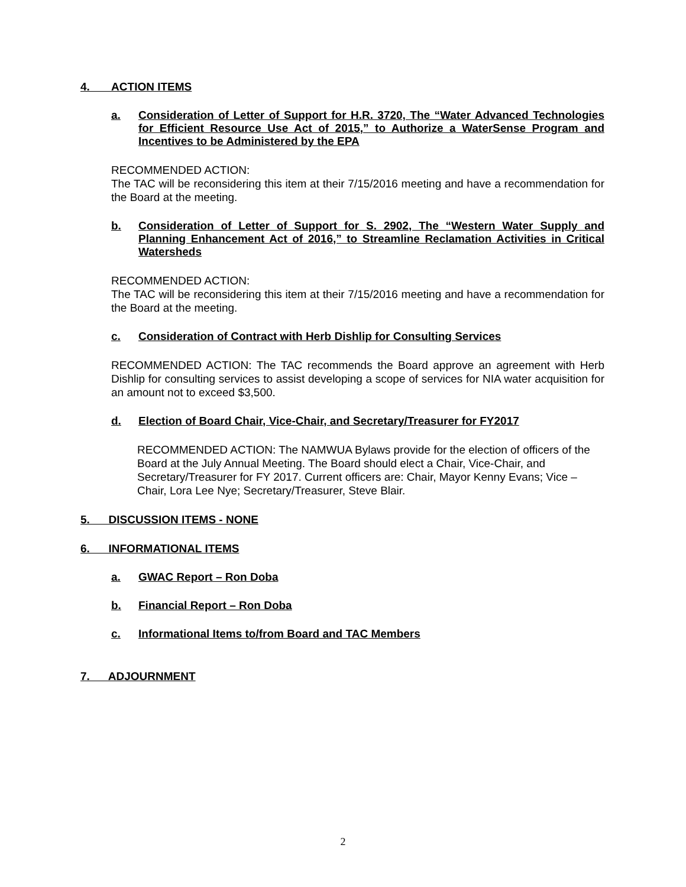4. ACTION ITEMS
a. Consideration of Letter of Support for H.R. 3720, The “Water Advanced Technologies for Efficient Resource Use Act of 2015,” to Authorize a WaterSense Program and Incentives to be Administered by the EPA
RECOMMENDED ACTION:
The TAC will be reconsidering this item at their 7/15/2016 meeting and have a recommendation for the Board at the meeting.
b. Consideration of Letter of Support for S. 2902, The “Western Water Supply and Planning Enhancement Act of 2016,” to Streamline Reclamation Activities in Critical Watersheds
RECOMMENDED ACTION:
The TAC will be reconsidering this item at their 7/15/2016 meeting and have a recommendation for the Board at the meeting.
c. Consideration of Contract with Herb Dishlip for Consulting Services
RECOMMENDED ACTION: The TAC recommends the Board approve an agreement with Herb Dishlip for consulting services to assist developing a scope of services for NIA water acquisition for an amount not to exceed $3,500.
d. Election of Board Chair, Vice-Chair, and Secretary/Treasurer for FY2017
RECOMMENDED ACTION: The NAMWUA Bylaws provide for the election of officers of the Board at the July Annual Meeting. The Board should elect a Chair, Vice-Chair, and Secretary/Treasurer for FY 2017. Current officers are: Chair, Mayor Kenny Evans; Vice – Chair, Lora Lee Nye; Secretary/Treasurer, Steve Blair.
5. DISCUSSION ITEMS - NONE
6. INFORMATIONAL ITEMS
a. GWAC Report – Ron Doba
b. Financial Report – Ron Doba
c. Informational Items to/from Board and TAC Members
7. ADJOURNMENT
2